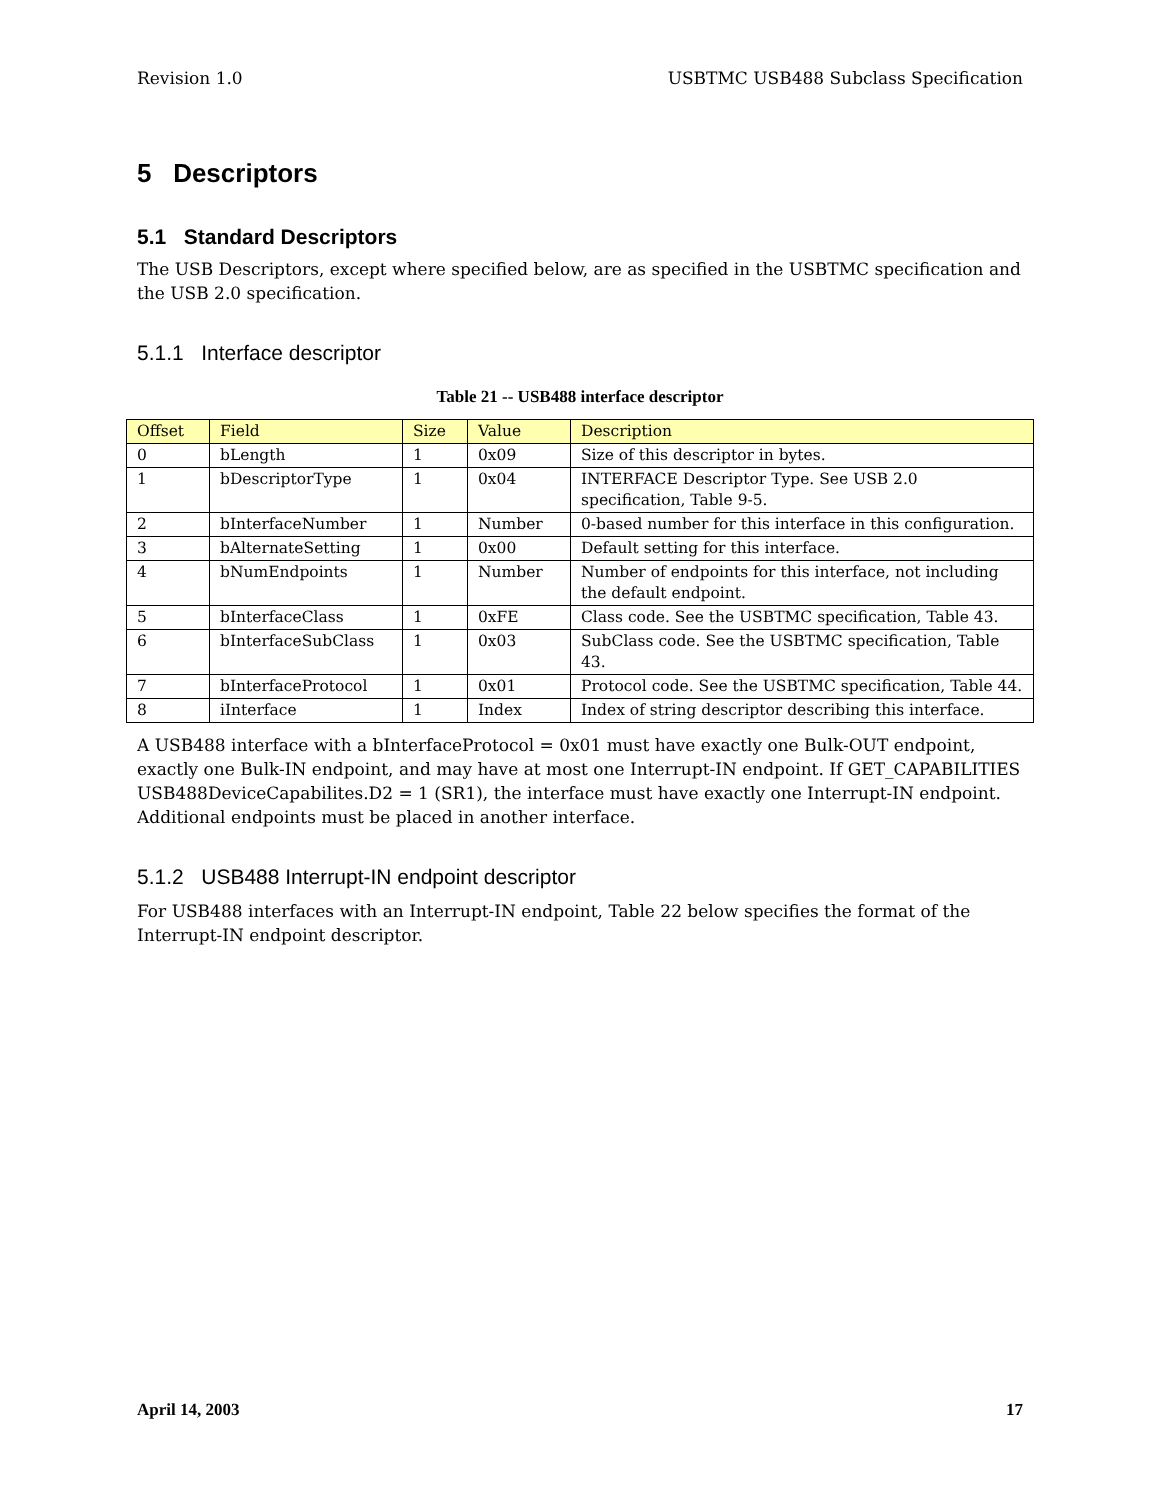Revision 1.0 USBTMC USB488 Subclass Specification
5 Descriptors
5.1 Standard Descriptors
The USB Descriptors, except where specified below, are as specified in the USBTMC specification and the USB 2.0 specification.
5.1.1 Interface descriptor
Table 21 -- USB488 interface descriptor
| Offset | Field | Size | Value | Description |
| --- | --- | --- | --- | --- |
| 0 | bLength | 1 | 0x09 | Size of this descriptor in bytes. |
| 1 | bDescriptorType | 1 | 0x04 | INTERFACE Descriptor Type. See USB 2.0 specification, Table 9-5. |
| 2 | bInterfaceNumber | 1 | Number | 0-based number for this interface in this configuration. |
| 3 | bAlternateSetting | 1 | 0x00 | Default setting for this interface. |
| 4 | bNumEndpoints | 1 | Number | Number of endpoints for this interface, not including the default endpoint. |
| 5 | bInterfaceClass | 1 | 0xFE | Class code. See the USBTMC specification, Table 43. |
| 6 | bInterfaceSubClass | 1 | 0x03 | SubClass code. See the USBTMC specification, Table 43. |
| 7 | bInterfaceProtocol | 1 | 0x01 | Protocol code. See the USBTMC specification, Table 44. |
| 8 | iInterface | 1 | Index | Index of string descriptor describing this interface. |
A USB488 interface with a bInterfaceProtocol = 0x01 must have exactly one Bulk-OUT endpoint, exactly one Bulk-IN endpoint, and may have at most one Interrupt-IN endpoint. If GET_CAPABILITIES USB488DeviceCapabilites.D2 = 1 (SR1), the interface must have exactly one Interrupt-IN endpoint. Additional endpoints must be placed in another interface.
5.1.2 USB488 Interrupt-IN endpoint descriptor
For USB488 interfaces with an Interrupt-IN endpoint, Table 22 below specifies the format of the Interrupt-IN endpoint descriptor.
April 14, 2003 17